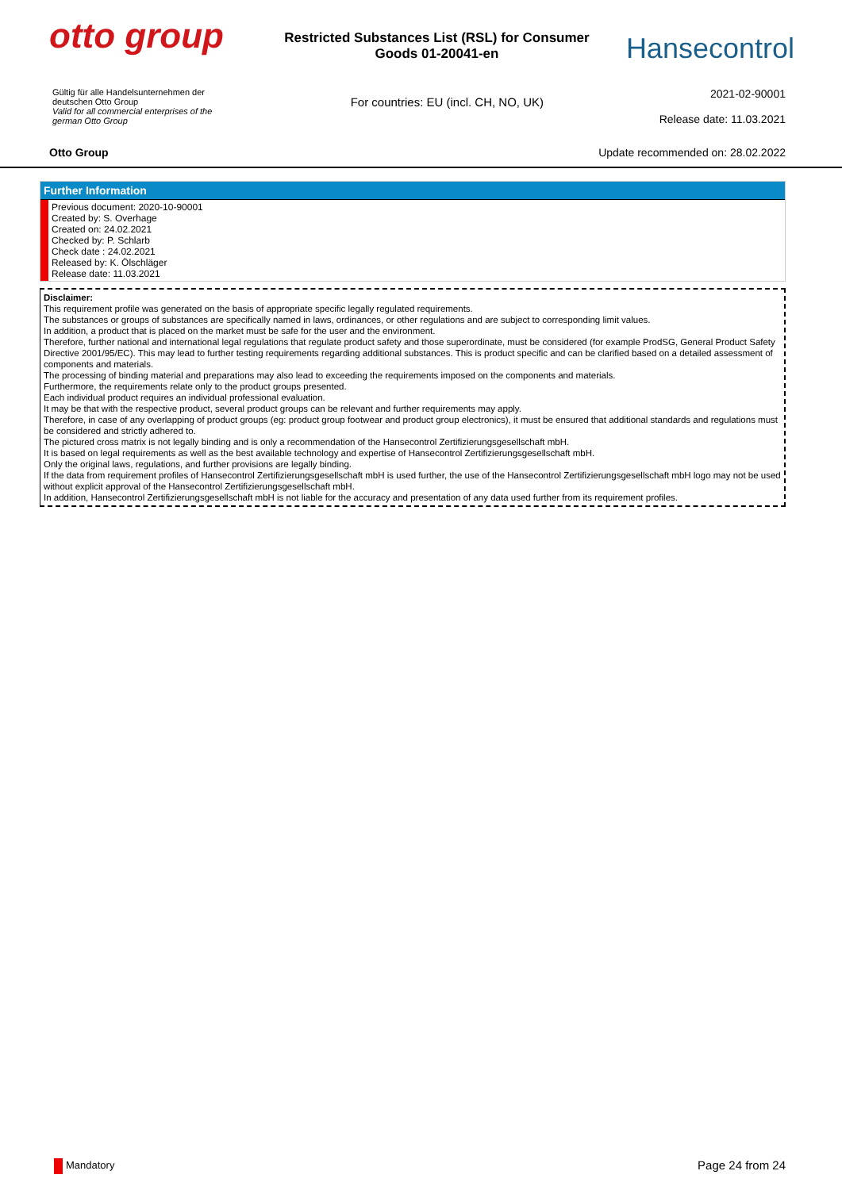otto group
Restricted Substances List (RSL) for Consumer Goods 01-20041-en
Hansecontrol
Gültig für alle Handelsunternehmen der deutschen Otto Group
Valid for all commercial enterprises of the german Otto Group
For countries: EU (incl. CH, NO, UK)
2021-02-90001
Release date: 11.03.2021
Otto Group Update recommended on: 28.02.2022
Further Information
Previous document: 2020-10-90001
Created by: S. Overhage
Created on: 24.02.2021
Checked by: P. Schlarb
Check date : 24.02.2021
Released by: K. Ölschläger
Release date: 11.03.2021
Disclaimer:
This requirement profile was generated on the basis of appropriate specific legally regulated requirements.
The substances or groups of substances are specifically named in laws, ordinances, or other regulations and are subject to corresponding limit values.
In addition, a product that is placed on the market must be safe for the user and the environment.
Therefore, further national and international legal regulations that regulate product safety and those superordinate, must be considered (for example ProdSG, General Product Safety Directive 2001/95/EC). This may lead to further testing requirements regarding additional substances. This is product specific and can be clarified based on a detailed assessment of components and materials.
The processing of binding material and preparations may also lead to exceeding the requirements imposed on the components and materials.
Furthermore, the requirements relate only to the product groups presented.
Each individual product requires an individual professional evaluation.
It may be that with the respective product, several product groups can be relevant and further requirements may apply.
Therefore, in case of any overlapping of product groups (eg: product group footwear and product group electronics), it must be ensured that additional standards and regulations must be considered and strictly adhered to.
The pictured cross matrix is not legally binding and is only a recommendation of the Hansecontrol Zertifizierungsgesellschaft mbH.
It is based on legal requirements as well as the best available technology and expertise of Hansecontrol Zertifizierungsgesellschaft mbH.
Only the original laws, regulations, and further provisions are legally binding.
If the data from requirement profiles of Hansecontrol Zertifizierungsgesellschaft mbH is used further, the use of the Hansecontrol Zertifizierungsgesellschaft mbH logo may not be used without explicit approval of the Hansecontrol Zertifizierungsgesellschaft mbH.
In addition, Hansecontrol Zertifizierungsgesellschaft mbH is not liable for the accuracy and presentation of any data used further from its requirement profiles.
Mandatory Page 24 from 24